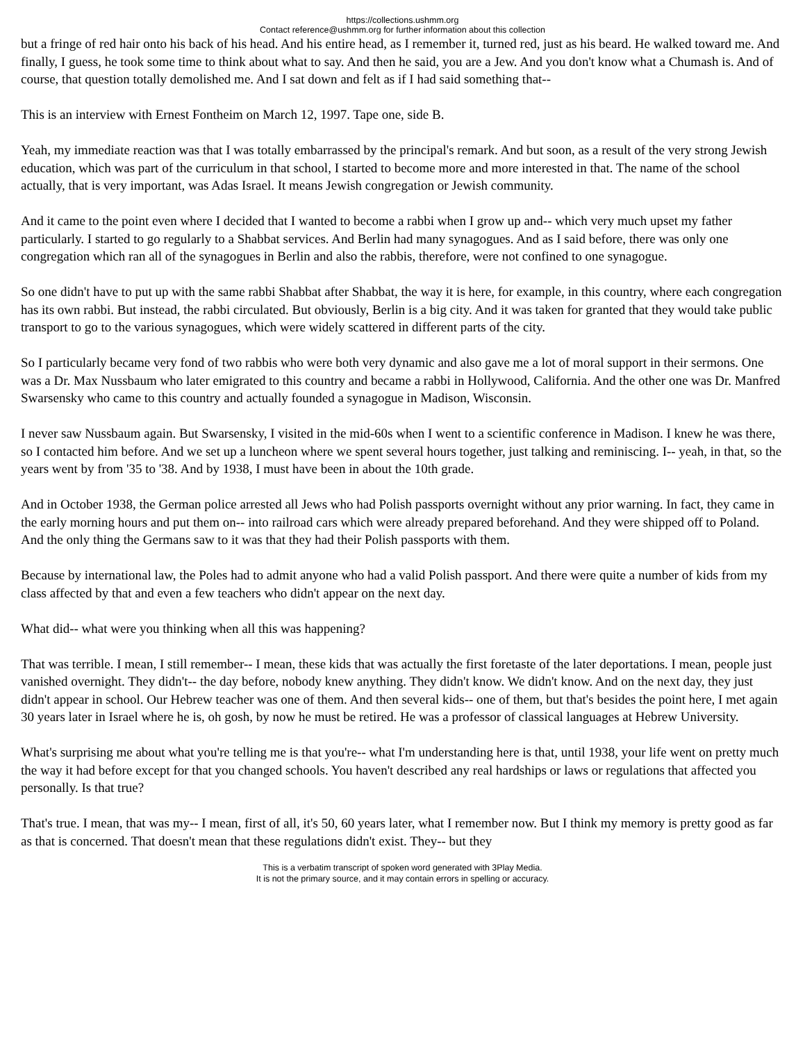https://collections.ushmm.org
Contact reference@ushmm.org for further information about this collection
but a fringe of red hair onto his back of his head. And his entire head, as I remember it, turned red, just as his beard. He walked toward me. And finally, I guess, he took some time to think about what to say. And then he said, you are a Jew. And you don't know what a Chumash is. And of course, that question totally demolished me. And I sat down and felt as if I had said something that--
This is an interview with Ernest Fontheim on March 12, 1997. Tape one, side B.
Yeah, my immediate reaction was that I was totally embarrassed by the principal's remark. And but soon, as a result of the very strong Jewish education, which was part of the curriculum in that school, I started to become more and more interested in that. The name of the school actually, that is very important, was Adas Israel. It means Jewish congregation or Jewish community.
And it came to the point even where I decided that I wanted to become a rabbi when I grow up and-- which very much upset my father particularly. I started to go regularly to a Shabbat services. And Berlin had many synagogues. And as I said before, there was only one congregation which ran all of the synagogues in Berlin and also the rabbis, therefore, were not confined to one synagogue.
So one didn't have to put up with the same rabbi Shabbat after Shabbat, the way it is here, for example, in this country, where each congregation has its own rabbi. But instead, the rabbi circulated. But obviously, Berlin is a big city. And it was taken for granted that they would take public transport to go to the various synagogues, which were widely scattered in different parts of the city.
So I particularly became very fond of two rabbis who were both very dynamic and also gave me a lot of moral support in their sermons. One was a Dr. Max Nussbaum who later emigrated to this country and became a rabbi in Hollywood, California. And the other one was Dr. Manfred Swarsensky who came to this country and actually founded a synagogue in Madison, Wisconsin.
I never saw Nussbaum again. But Swarsensky, I visited in the mid-60s when I went to a scientific conference in Madison. I knew he was there, so I contacted him before. And we set up a luncheon where we spent several hours together, just talking and reminiscing. I-- yeah, in that, so the years went by from '35 to '38. And by 1938, I must have been in about the 10th grade.
And in October 1938, the German police arrested all Jews who had Polish passports overnight without any prior warning. In fact, they came in the early morning hours and put them on-- into railroad cars which were already prepared beforehand. And they were shipped off to Poland. And the only thing the Germans saw to it was that they had their Polish passports with them.
Because by international law, the Poles had to admit anyone who had a valid Polish passport. And there were quite a number of kids from my class affected by that and even a few teachers who didn't appear on the next day.
What did-- what were you thinking when all this was happening?
That was terrible. I mean, I still remember-- I mean, these kids that was actually the first foretaste of the later deportations. I mean, people just vanished overnight. They didn't-- the day before, nobody knew anything. They didn't know. We didn't know. And on the next day, they just didn't appear in school. Our Hebrew teacher was one of them. And then several kids-- one of them, but that's besides the point here, I met again 30 years later in Israel where he is, oh gosh, by now he must be retired. He was a professor of classical languages at Hebrew University.
What's surprising me about what you're telling me is that you're-- what I'm understanding here is that, until 1938, your life went on pretty much the way it had before except for that you changed schools. You haven't described any real hardships or laws or regulations that affected you personally. Is that true?
That's true. I mean, that was my-- I mean, first of all, it's 50, 60 years later, what I remember now. But I think my memory is pretty good as far as that is concerned. That doesn't mean that these regulations didn't exist. They-- but they
This is a verbatim transcript of spoken word generated with 3Play Media.
It is not the primary source, and it may contain errors in spelling or accuracy.